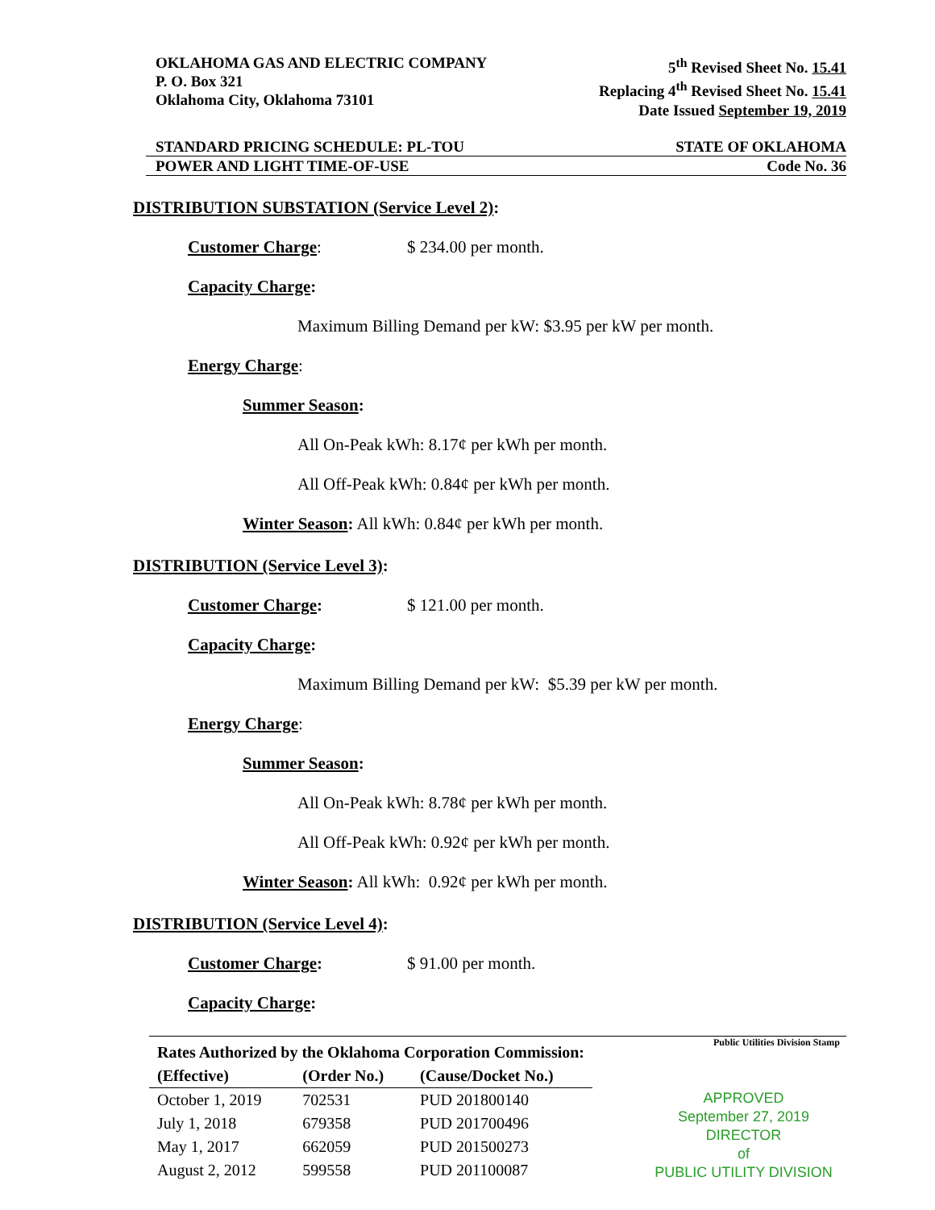OKLAHOMA GAS AND ELECTRIC COMPANY
P. O. Box 321
Oklahoma City, Oklahoma 73101
5<sup>th</sup> Revised Sheet No. 15.41
Replacing 4<sup>th</sup> Revised Sheet No. 15.41
Date Issued September 19, 2019
STANDARD PRICING SCHEDULE: PL-TOU
STATE OF OKLAHOMA
POWER AND LIGHT TIME-OF-USE Code No. 36
DISTRIBUTION SUBSTATION (Service Level 2):
Customer Charge: $ 234.00 per month.
Capacity Charge:
Maximum Billing Demand per kW: $3.95 per kW per month.
Energy Charge:
Summer Season:
All On-Peak kWh: 8.17¢ per kWh per month.
All Off-Peak kWh: 0.84¢ per kWh per month.
Winter Season: All kWh: 0.84¢ per kWh per month.
DISTRIBUTION (Service Level 3):
Customer Charge: $ 121.00 per month.
Capacity Charge:
Maximum Billing Demand per kW: $5.39 per kW per month.
Energy Charge:
Summer Season:
All On-Peak kWh: 8.78¢ per kWh per month.
All Off-Peak kWh: 0.92¢ per kWh per month.
Winter Season: All kWh: 0.92¢ per kWh per month.
DISTRIBUTION (Service Level 4):
Customer Charge: $ 91.00 per month.
Capacity Charge:
| Rates Authorized by the Oklahoma Corporation Commission: | | |
| --- | --- | --- |
| (Effective) | (Order No.) | (Cause/Docket No.) |
| October 1, 2019 | 702531 | PUD 201800140 |
| July 1, 2018 | 679358 | PUD 201700496 |
| May 1, 2017 | 662059 | PUD 201500273 |
| August 2, 2012 | 599558 | PUD 201100087 |
Public Utilities Division Stamp
APPROVED
September 27, 2019
DIRECTOR
of
PUBLIC UTILITY DIVISION